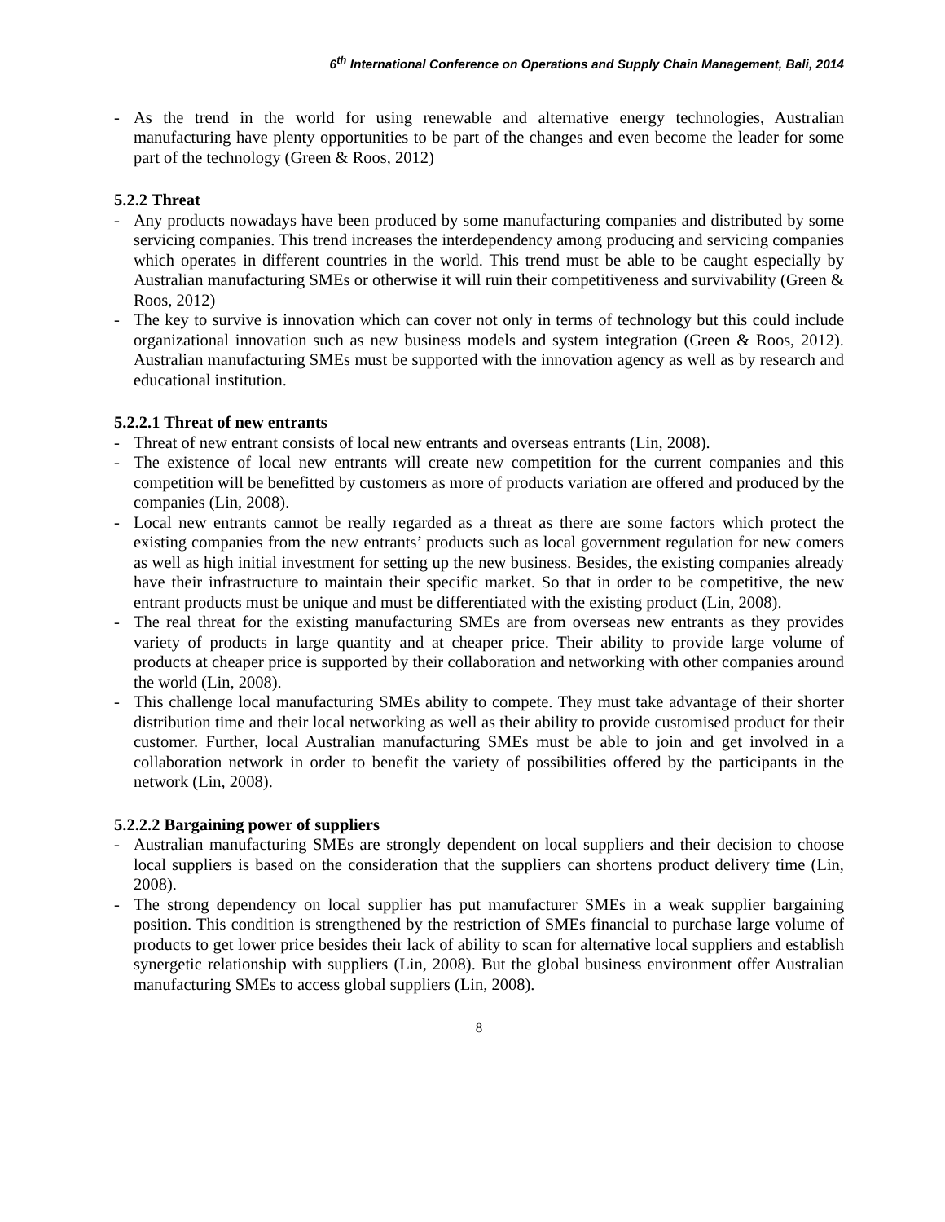6<sup>th</sup> International Conference on Operations and Supply Chain Management, Bali, 2014
- As the trend in the world for using renewable and alternative energy technologies, Australian manufacturing have plenty opportunities to be part of the changes and even become the leader for some part of the technology (Green & Roos, 2012)
5.2.2 Threat
- Any products nowadays have been produced by some manufacturing companies and distributed by some servicing companies. This trend increases the interdependency among producing and servicing companies which operates in different countries in the world. This trend must be able to be caught especially by Australian manufacturing SMEs or otherwise it will ruin their competitiveness and survivability (Green & Roos, 2012)
- The key to survive is innovation which can cover not only in terms of technology but this could include organizational innovation such as new business models and system integration (Green & Roos, 2012). Australian manufacturing SMEs must be supported with the innovation agency as well as by research and educational institution.
5.2.2.1 Threat of new entrants
- Threat of new entrant consists of local new entrants and overseas entrants (Lin, 2008).
- The existence of local new entrants will create new competition for the current companies and this competition will be benefitted by customers as more of products variation are offered and produced by the companies (Lin, 2008).
- Local new entrants cannot be really regarded as a threat as there are some factors which protect the existing companies from the new entrants’ products such as local government regulation for new comers as well as high initial investment for setting up the new business. Besides, the existing companies already have their infrastructure to maintain their specific market. So that in order to be competitive, the new entrant products must be unique and must be differentiated with the existing product (Lin, 2008).
- The real threat for the existing manufacturing SMEs are from overseas new entrants as they provides variety of products in large quantity and at cheaper price. Their ability to provide large volume of products at cheaper price is supported by their collaboration and networking with other companies around the world (Lin, 2008).
- This challenge local manufacturing SMEs ability to compete. They must take advantage of their shorter distribution time and their local networking as well as their ability to provide customised product for their customer. Further, local Australian manufacturing SMEs must be able to join and get involved in a collaboration network in order to benefit the variety of possibilities offered by the participants in the network (Lin, 2008).
5.2.2.2 Bargaining power of suppliers
- Australian manufacturing SMEs are strongly dependent on local suppliers and their decision to choose local suppliers is based on the consideration that the suppliers can shortens product delivery time (Lin, 2008).
- The strong dependency on local supplier has put manufacturer SMEs in a weak supplier bargaining position. This condition is strengthened by the restriction of SMEs financial to purchase large volume of products to get lower price besides their lack of ability to scan for alternative local suppliers and establish synergetic relationship with suppliers (Lin, 2008). But the global business environment offer Australian manufacturing SMEs to access global suppliers (Lin, 2008).
8